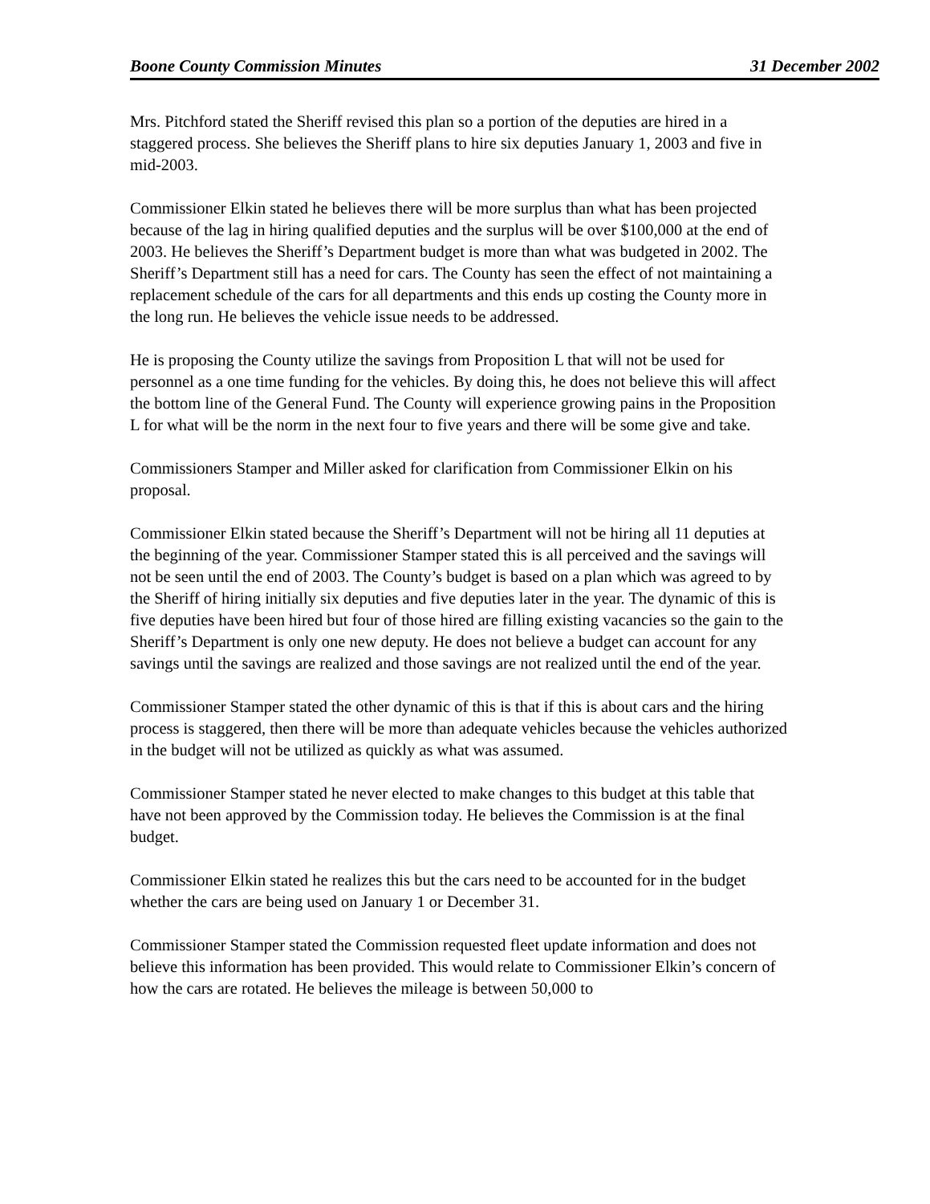Boone County Commission Minutes 31 December 2002
Mrs. Pitchford stated the Sheriff revised this plan so a portion of the deputies are hired in a staggered process. She believes the Sheriff plans to hire six deputies January 1, 2003 and five in mid-2003.
Commissioner Elkin stated he believes there will be more surplus than what has been projected because of the lag in hiring qualified deputies and the surplus will be over $100,000 at the end of 2003. He believes the Sheriff’s Department budget is more than what was budgeted in 2002. The Sheriff’s Department still has a need for cars. The County has seen the effect of not maintaining a replacement schedule of the cars for all departments and this ends up costing the County more in the long run. He believes the vehicle issue needs to be addressed.
He is proposing the County utilize the savings from Proposition L that will not be used for personnel as a one time funding for the vehicles. By doing this, he does not believe this will affect the bottom line of the General Fund. The County will experience growing pains in the Proposition L for what will be the norm in the next four to five years and there will be some give and take.
Commissioners Stamper and Miller asked for clarification from Commissioner Elkin on his proposal.
Commissioner Elkin stated because the Sheriff’s Department will not be hiring all 11 deputies at the beginning of the year. Commissioner Stamper stated this is all perceived and the savings will not be seen until the end of 2003. The County’s budget is based on a plan which was agreed to by the Sheriff of hiring initially six deputies and five deputies later in the year. The dynamic of this is five deputies have been hired but four of those hired are filling existing vacancies so the gain to the Sheriff’s Department is only one new deputy. He does not believe a budget can account for any savings until the savings are realized and those savings are not realized until the end of the year.
Commissioner Stamper stated the other dynamic of this is that if this is about cars and the hiring process is staggered, then there will be more than adequate vehicles because the vehicles authorized in the budget will not be utilized as quickly as what was assumed.
Commissioner Stamper stated he never elected to make changes to this budget at this table that have not been approved by the Commission today. He believes the Commission is at the final budget.
Commissioner Elkin stated he realizes this but the cars need to be accounted for in the budget whether the cars are being used on January 1 or December 31.
Commissioner Stamper stated the Commission requested fleet update information and does not believe this information has been provided. This would relate to Commissioner Elkin’s concern of how the cars are rotated. He believes the mileage is between 50,000 to